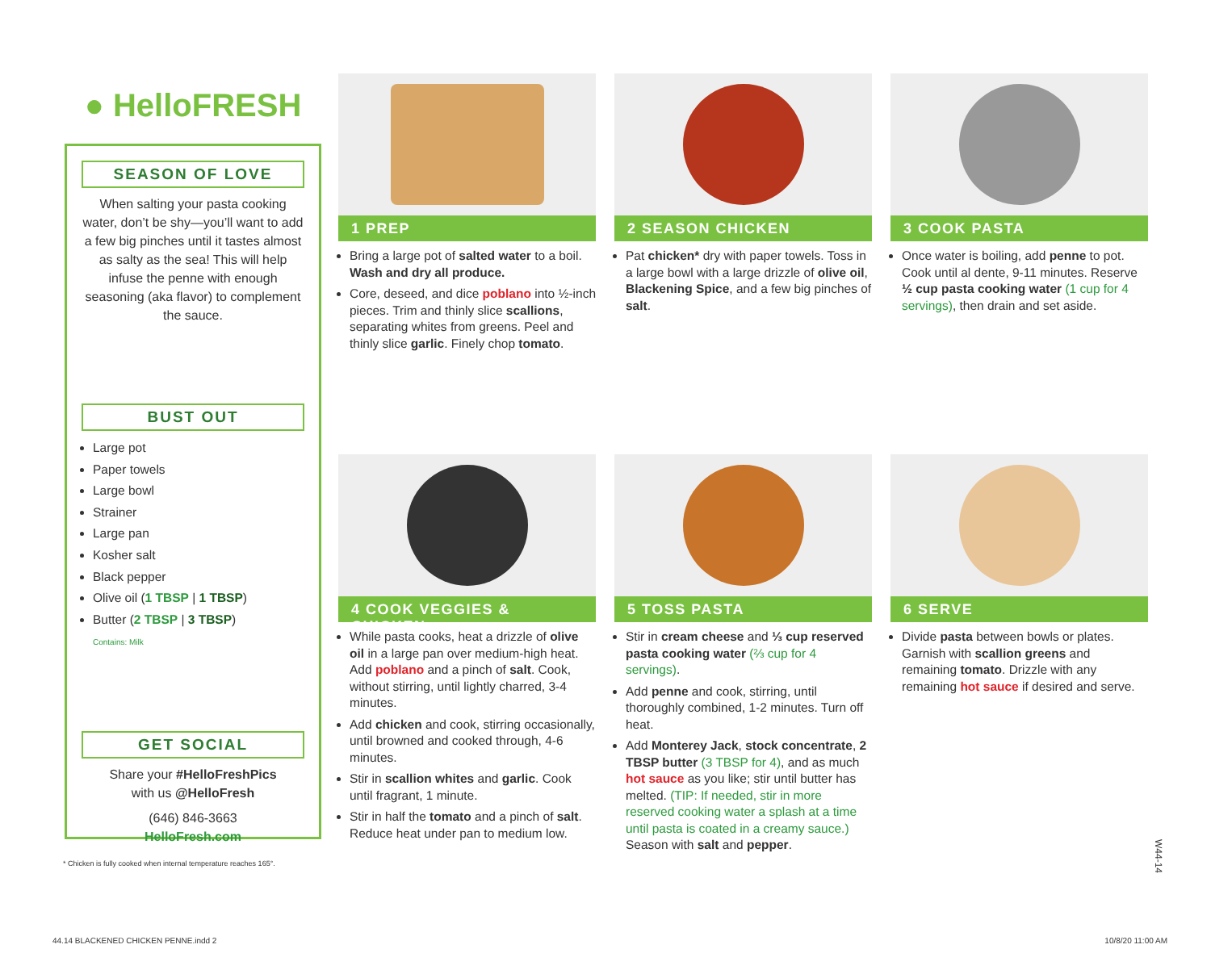● HelloFRESH
SEASON OF LOVE
When salting your pasta cooking water, don’t be shy—you’ll want to add a few big pinches until it tastes almost as salty as the sea! This will help infuse the penne with enough seasoning (aka flavor) to complement the sauce.
BUST OUT
Large pot
Paper towels
Large bowl
Strainer
Large pan
Kosher salt
Black pepper
Olive oil (1 TBSP | 1 TBSP)
Butter (2 TBSP | 3 TBSP)
Contains: Milk
GET SOCIAL
Share your #HelloFreshPics
with us @HelloFresh
(646) 846-3663
HelloFresh.com
1 PREP
Bring a large pot of salted water to a boil. Wash and dry all produce.
Core, deseed, and dice poblano into ½-inch pieces. Trim and thinly slice scallions, separating whites from greens. Peel and thinly slice garlic. Finely chop tomato.
2 SEASON CHICKEN
Pat chicken* dry with paper towels. Toss in a large bowl with a large drizzle of olive oil, Blackening Spice, and a few big pinches of salt.
3 COOK PASTA
Once water is boiling, add penne to pot. Cook until al dente, 9-11 minutes. Reserve ½ cup pasta cooking water (1 cup for 4 servings), then drain and set aside.
4 COOK VEGGIES & CHICKEN
While pasta cooks, heat a drizzle of olive oil in a large pan over medium-high heat. Add poblano and a pinch of salt. Cook, without stirring, until lightly charred, 3-4 minutes.
Add chicken and cook, stirring occasionally, until browned and cooked through, 4-6 minutes.
Stir in scallion whites and garlic. Cook until fragrant, 1 minute.
Stir in half the tomato and a pinch of salt. Reduce heat under pan to medium low.
5 TOSS PASTA
Stir in cream cheese and ⅓ cup reserved pasta cooking water (⅔ cup for 4 servings).
Add penne and cook, stirring, until thoroughly combined, 1-2 minutes. Turn off heat.
Add Monterey Jack, stock concentrate, 2 TBSP butter (3 TBSP for 4), and as much hot sauce as you like; stir until butter has melted. (TIP: If needed, stir in more reserved cooking water a splash at a time until pasta is coated in a creamy sauce.) Season with salt and pepper.
6 SERVE
Divide pasta between bowls or plates. Garnish with scallion greens and remaining tomato. Drizzle with any remaining hot sauce if desired and serve.
* Chicken is fully cooked when internal temperature reaches 165°.
W44-14
44.14 BLACKENED CHICKEN PENNE.indd 2
10/8/20 11:00 AM